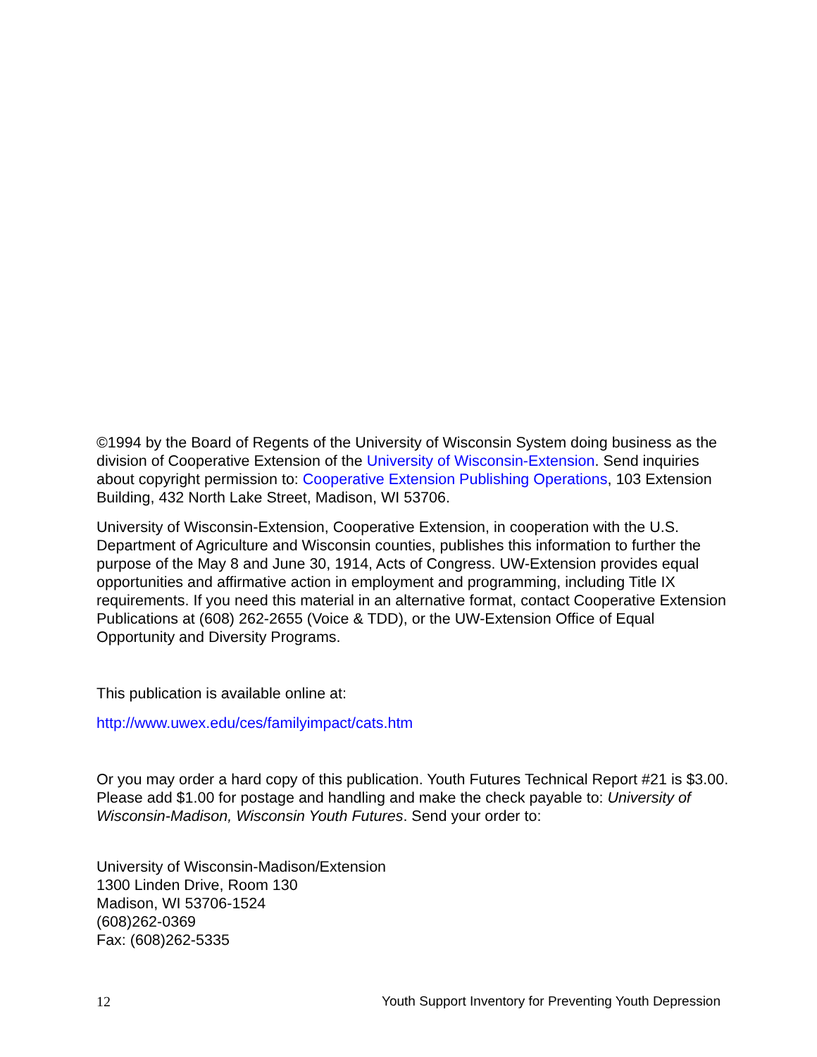©1994 by the Board of Regents of the University of Wisconsin System doing business as the division of Cooperative Extension of the University of Wisconsin-Extension. Send inquiries about copyright permission to: Cooperative Extension Publishing Operations, 103 Extension Building, 432 North Lake Street, Madison, WI 53706.
University of Wisconsin-Extension, Cooperative Extension, in cooperation with the U.S. Department of Agriculture and Wisconsin counties, publishes this information to further the purpose of the May 8 and June 30, 1914, Acts of Congress. UW-Extension provides equal opportunities and affirmative action in employment and programming, including Title IX requirements. If you need this material in an alternative format, contact Cooperative Extension Publications at (608) 262-2655 (Voice & TDD), or the UW-Extension Office of Equal Opportunity and Diversity Programs.
This publication is available online at:
http://www.uwex.edu/ces/familyimpact/cats.htm
Or you may order a hard copy of this publication. Youth Futures Technical Report #21 is $3.00. Please add $1.00 for postage and handling and make the check payable to: University of Wisconsin-Madison, Wisconsin Youth Futures. Send your order to:
University of Wisconsin-Madison/Extension
1300 Linden Drive, Room 130
Madison, WI 53706-1524
(608)262-0369
Fax: (608)262-5335
12 Youth Support Inventory for Preventing Youth Depression